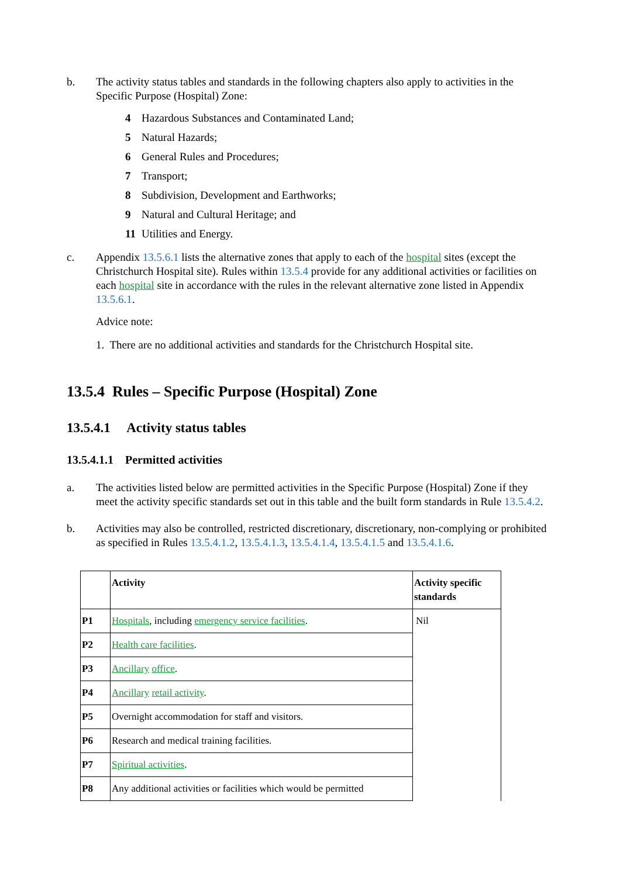b. The activity status tables and standards in the following chapters also apply to activities in the Specific Purpose (Hospital) Zone:
4 Hazardous Substances and Contaminated Land;
5 Natural Hazards;
6 General Rules and Procedures;
7 Transport;
8 Subdivision, Development and Earthworks;
9 Natural and Cultural Heritage; and
11 Utilities and Energy.
c. Appendix 13.5.6.1 lists the alternative zones that apply to each of the hospital sites (except the Christchurch Hospital site). Rules within 13.5.4 provide for any additional activities or facilities on each hospital site in accordance with the rules in the relevant alternative zone listed in Appendix 13.5.6.1.
Advice note:
1. There are no additional activities and standards for the Christchurch Hospital site.
13.5.4 Rules – Specific Purpose (Hospital) Zone
13.5.4.1 Activity status tables
13.5.4.1.1 Permitted activities
a. The activities listed below are permitted activities in the Specific Purpose (Hospital) Zone if they meet the activity specific standards set out in this table and the built form standards in Rule 13.5.4.2.
b. Activities may also be controlled, restricted discretionary, discretionary, non-complying or prohibited as specified in Rules 13.5.4.1.2, 13.5.4.1.3, 13.5.4.1.4, 13.5.4.1.5 and 13.5.4.1.6.
| | Activity | Activity specific standards |
| --- | --- | --- |
| P1 | Hospitals , including emergency service facilities . | Nil |
| P2 | Health care facilities . | |
| P3 | Ancillary office . | |
| P4 | Ancillary retail activity . | |
| P5 | Overnight accommodation for staff and visitors. | |
| P6 | Research and medical training facilities. | |
| P7 | Spiritual activities . | |
| P8 | Any additional activities or facilities which would be permitted | |